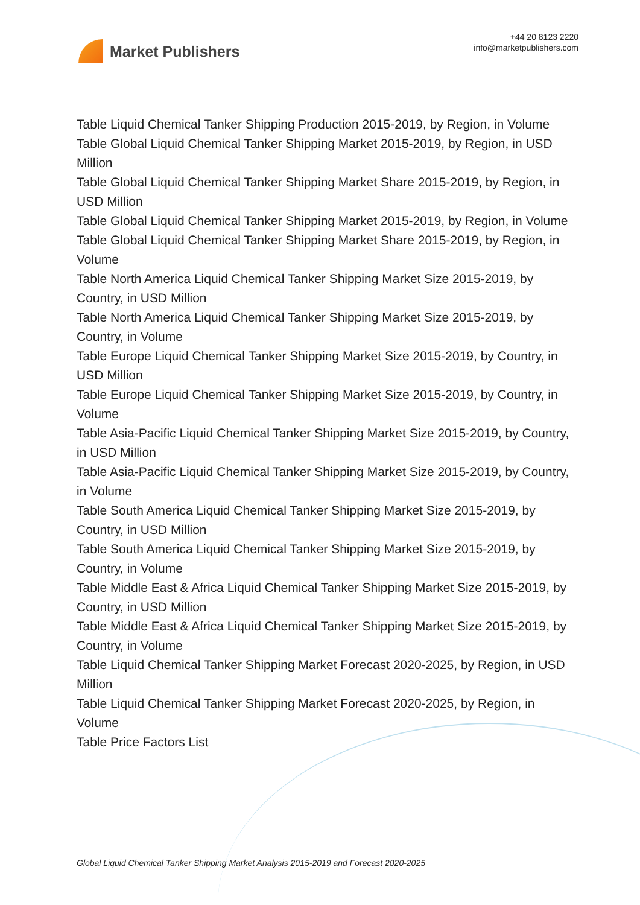Market Publishers
+44 20 8123 2220
info@marketpublishers.com
Table Liquid Chemical Tanker Shipping Production 2015-2019, by Region, in Volume
Table Global Liquid Chemical Tanker Shipping Market 2015-2019, by Region, in USD Million
Table Global Liquid Chemical Tanker Shipping Market Share 2015-2019, by Region, in USD Million
Table Global Liquid Chemical Tanker Shipping Market 2015-2019, by Region, in Volume
Table Global Liquid Chemical Tanker Shipping Market Share 2015-2019, by Region, in Volume
Table North America Liquid Chemical Tanker Shipping Market Size 2015-2019, by Country, in USD Million
Table North America Liquid Chemical Tanker Shipping Market Size 2015-2019, by Country, in Volume
Table Europe Liquid Chemical Tanker Shipping Market Size 2015-2019, by Country, in USD Million
Table Europe Liquid Chemical Tanker Shipping Market Size 2015-2019, by Country, in Volume
Table Asia-Pacific Liquid Chemical Tanker Shipping Market Size 2015-2019, by Country, in USD Million
Table Asia-Pacific Liquid Chemical Tanker Shipping Market Size 2015-2019, by Country, in Volume
Table South America Liquid Chemical Tanker Shipping Market Size 2015-2019, by Country, in USD Million
Table South America Liquid Chemical Tanker Shipping Market Size 2015-2019, by Country, in Volume
Table Middle East & Africa Liquid Chemical Tanker Shipping Market Size 2015-2019, by Country, in USD Million
Table Middle East & Africa Liquid Chemical Tanker Shipping Market Size 2015-2019, by Country, in Volume
Table Liquid Chemical Tanker Shipping Market Forecast 2020-2025, by Region, in USD Million
Table Liquid Chemical Tanker Shipping Market Forecast 2020-2025, by Region, in Volume
Table Price Factors List
Global Liquid Chemical Tanker Shipping Market Analysis 2015-2019 and Forecast 2020-2025